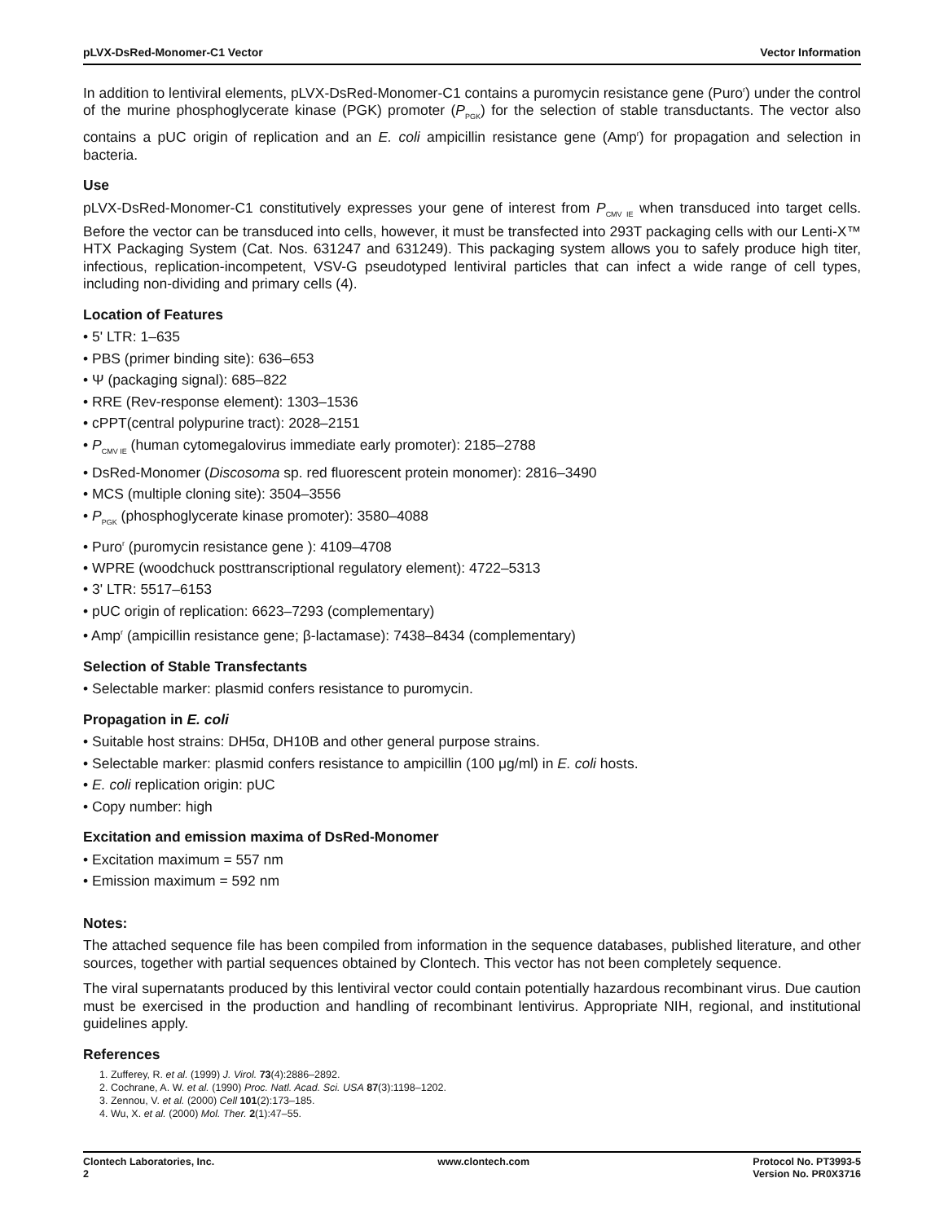pLVX-DsRed-Monomer-C1 Vector Vector Information
In addition to lentiviral elements, pLVX-DsRed-Monomer-C1 contains a puromycin resistance gene (Puro<sup>r</sup>) under the control of the murine phosphoglycerate kinase (PGK) promoter (P<sub>PGK</sub>) for the selection of stable transductants. The vector also contains a pUC origin of replication and an E. coli ampicillin resistance gene (Amp<sup>r</sup>) for propagation and selection in bacteria.
Use
pLVX-DsRed-Monomer-C1 constitutively expresses your gene of interest from P<sub>CMV IE</sub> when transduced into target cells. Before the vector can be transduced into cells, however, it must be transfected into 293T packaging cells with our Lenti-X™ HTX Packaging System (Cat. Nos. 631247 and 631249). This packaging system allows you to safely produce high titer, infectious, replication-incompetent, VSV-G pseudotyped lentiviral particles that can infect a wide range of cell types, including non-dividing and primary cells (4).
Location of Features
• 5' LTR: 1–635
• PBS (primer binding site): 636–653
• Ψ (packaging signal): 685–822
• RRE (Rev-response element): 1303–1536
• cPPT(central polypurine tract): 2028–2151
• P<sub>CMV IE</sub> (human cytomegalovirus immediate early promoter): 2185–2788
• DsRed-Monomer (Discosoma sp. red fluorescent protein monomer): 2816–3490
• MCS (multiple cloning site): 3504–3556
• P<sub>PGK</sub> (phosphoglycerate kinase promoter): 3580–4088
• Puro<sup>r</sup> (puromycin resistance gene ): 4109–4708
• WPRE (woodchuck posttranscriptional regulatory element): 4722–5313
• 3' LTR: 5517–6153
• pUC origin of replication: 6623–7293 (complementary)
• Amp<sup>r</sup> (ampicillin resistance gene; β-lactamase): 7438–8434 (complementary)
Selection of Stable Transfectants
• Selectable marker: plasmid confers resistance to puromycin.
Propagation in E. coli
• Suitable host strains: DH5α, DH10B and other general purpose strains.
• Selectable marker: plasmid confers resistance to ampicillin (100 μg/ml) in E. coli hosts.
• E. coli replication origin: pUC
• Copy number: high
Excitation and emission maxima of DsRed-Monomer
• Excitation maximum = 557 nm
• Emission maximum = 592 nm
Notes:
The attached sequence file has been compiled from information in the sequence databases, published literature, and other sources, together with partial sequences obtained by Clontech. This vector has not been completely sequence.
The viral supernatants produced by this lentiviral vector could contain potentially hazardous recombinant virus. Due caution must be exercised in the production and handling of recombinant lentivirus. Appropriate NIH, regional, and institutional guidelines apply.
References
1. Zufferey, R. et al. (1999) J. Virol. 73(4):2886–2892.
2. Cochrane, A. W. et al. (1990) Proc. Natl. Acad. Sci. USA 87(3):1198–1202.
3. Zennou, V. et al. (2000) Cell 101(2):173–185.
4. Wu, X. et al. (2000) Mol. Ther. 2(1):47–55.
Clontech Laboratories, Inc.
2
www.clontech.com Protocol No. PT3993-5
Version No. PR0X3716